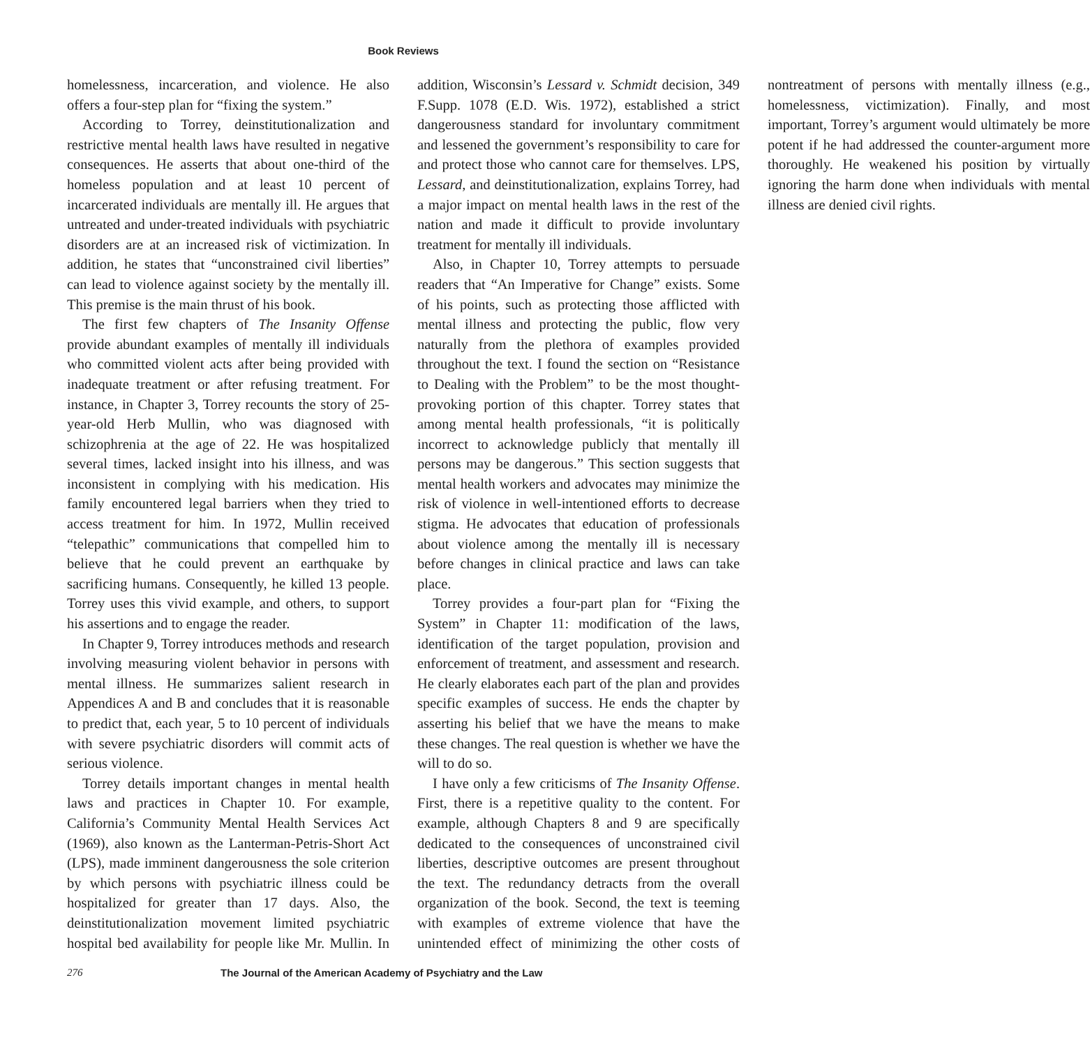Book Reviews
homelessness, incarceration, and violence. He also offers a four-step plan for “fixing the system.”
According to Torrey, deinstitutionalization and restrictive mental health laws have resulted in negative consequences. He asserts that about one-third of the homeless population and at least 10 percent of incarcerated individuals are mentally ill. He argues that untreated and under-treated individuals with psychiatric disorders are at an increased risk of victimization. In addition, he states that “unconstrained civil liberties” can lead to violence against society by the mentally ill. This premise is the main thrust of his book.
The first few chapters of The Insanity Offense provide abundant examples of mentally ill individuals who committed violent acts after being provided with inadequate treatment or after refusing treatment. For instance, in Chapter 3, Torrey recounts the story of 25-year-old Herb Mullin, who was diagnosed with schizophrenia at the age of 22. He was hospitalized several times, lacked insight into his illness, and was inconsistent in complying with his medication. His family encountered legal barriers when they tried to access treatment for him. In 1972, Mullin received “telepathic” communications that compelled him to believe that he could prevent an earthquake by sacrificing humans. Consequently, he killed 13 people. Torrey uses this vivid example, and others, to support his assertions and to engage the reader.
In Chapter 9, Torrey introduces methods and research involving measuring violent behavior in persons with mental illness. He summarizes salient research in Appendices A and B and concludes that it is reasonable to predict that, each year, 5 to 10 percent of individuals with severe psychiatric disorders will commit acts of serious violence.
Torrey details important changes in mental health laws and practices in Chapter 10. For example, California’s Community Mental Health Services Act (1969), also known as the Lanterman-Petris-Short Act (LPS), made imminent dangerousness the sole criterion by which persons with psychiatric illness could be hospitalized for greater than 17 days. Also, the deinstitutionalization movement limited psychiatric hospital bed availability for people like Mr. Mullin. In addition, Wisconsin’s Lessard v. Schmidt decision, 349 F.Supp. 1078 (E.D. Wis. 1972), established a strict dangerousness standard for involuntary commitment and lessened the government’s responsibility to care for and protect those who cannot care for themselves. LPS, Lessard, and deinstitutionalization, explains Torrey, had a major impact on mental health laws in the rest of the nation and made it difficult to provide involuntary treatment for mentally ill individuals.
Also, in Chapter 10, Torrey attempts to persuade readers that “An Imperative for Change” exists. Some of his points, such as protecting those afflicted with mental illness and protecting the public, flow very naturally from the plethora of examples provided throughout the text. I found the section on “Resistance to Dealing with the Problem” to be the most thought-provoking portion of this chapter. Torrey states that among mental health professionals, “it is politically incorrect to acknowledge publicly that mentally ill persons may be dangerous.” This section suggests that mental health workers and advocates may minimize the risk of violence in well-intentioned efforts to decrease stigma. He advocates that education of professionals about violence among the mentally ill is necessary before changes in clinical practice and laws can take place.
Torrey provides a four-part plan for “Fixing the System” in Chapter 11: modification of the laws, identification of the target population, provision and enforcement of treatment, and assessment and research. He clearly elaborates each part of the plan and provides specific examples of success. He ends the chapter by asserting his belief that we have the means to make these changes. The real question is whether we have the will to do so.
I have only a few criticisms of The Insanity Offense. First, there is a repetitive quality to the content. For example, although Chapters 8 and 9 are specifically dedicated to the consequences of unconstrained civil liberties, descriptive outcomes are present throughout the text. The redundancy detracts from the overall organization of the book. Second, the text is teeming with examples of extreme violence that have the unintended effect of minimizing the other costs of nontreatment of persons with mentally illness (e.g., homelessness, victimization). Finally, and most important, Torrey’s argument would ultimately be more potent if he had addressed the counter-argument more thoroughly. He weakened his position by virtually ignoring the harm done when individuals with mental illness are denied civil rights.
276 The Journal of the American Academy of Psychiatry and the Law